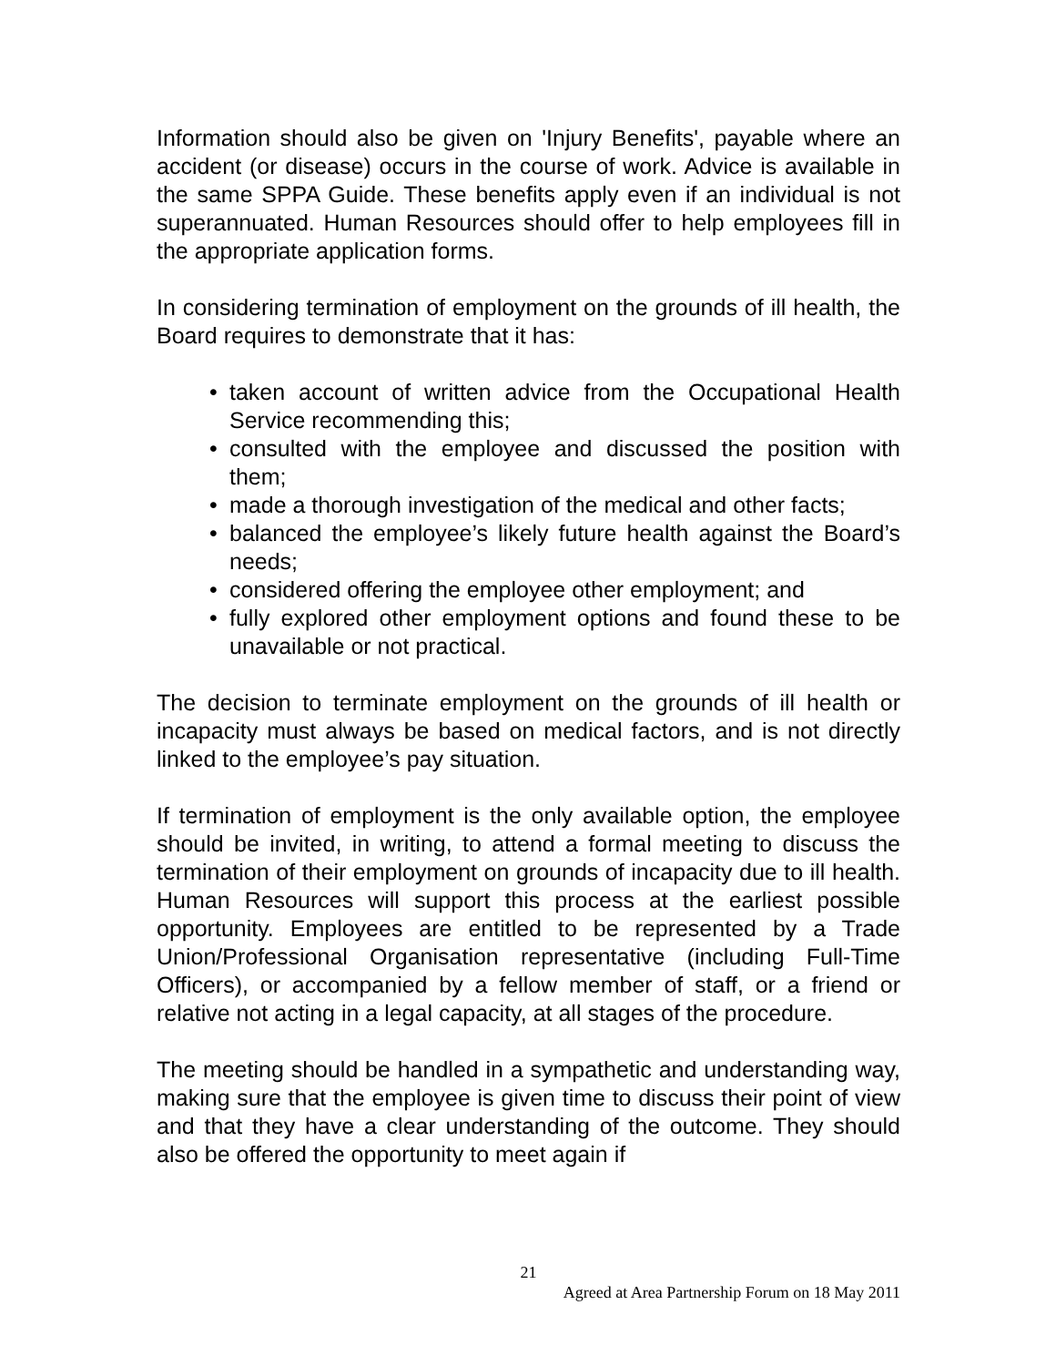Information should also be given on 'Injury Benefits', payable where an accident (or disease) occurs in the course of work. Advice is available in the same SPPA Guide. These benefits apply even if an individual is not superannuated. Human Resources should offer to help employees fill in the appropriate application forms.
In considering termination of employment on the grounds of ill health, the Board requires to demonstrate that it has:
• taken account of written advice from the Occupational Health Service recommending this;
• consulted with the employee and discussed the position with them;
• made a thorough investigation of the medical and other facts;
• balanced the employee’s likely future health against the Board’s needs;
• considered offering the employee other employment; and
• fully explored other employment options and found these to be unavailable or not practical.
The decision to terminate employment on the grounds of ill health or incapacity must always be based on medical factors, and is not directly linked to the employee’s pay situation.
If termination of employment is the only available option, the employee should be invited, in writing, to attend a formal meeting to discuss the termination of their employment on grounds of incapacity due to ill health. Human Resources will support this process at the earliest possible opportunity. Employees are entitled to be represented by a Trade Union/Professional Organisation representative (including Full-Time Officers), or accompanied by a fellow member of staff, or a friend or relative not acting in a legal capacity, at all stages of the procedure.
The meeting should be handled in a sympathetic and understanding way, making sure that the employee is given time to discuss their point of view and that they have a clear understanding of the outcome. They should also be offered the opportunity to meet again if
21
Agreed at Area Partnership Forum on 18 May 2011